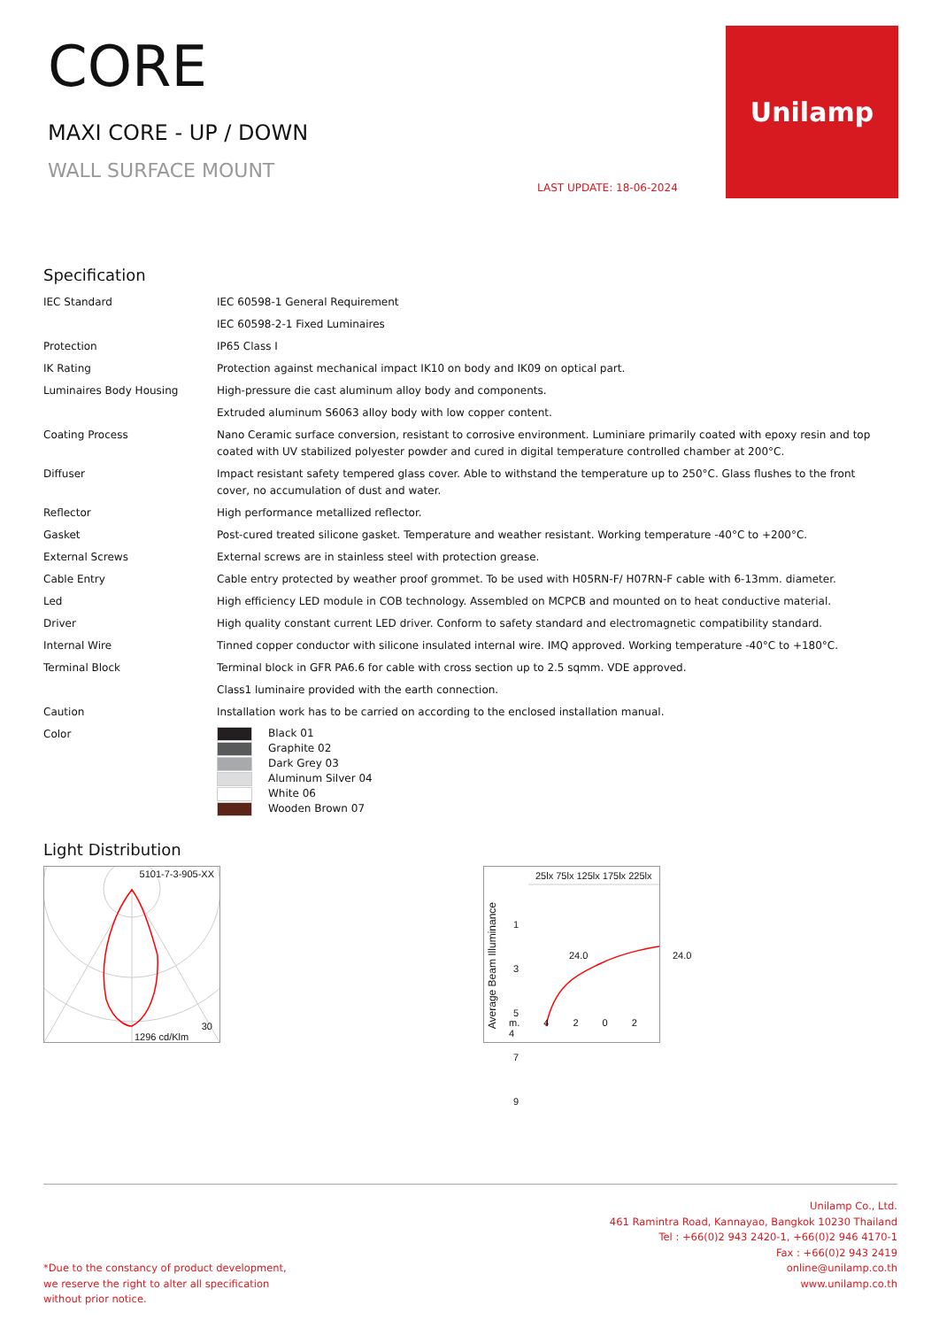CORE
MAXI CORE - UP / DOWN
WALL SURFACE MOUNT
LAST UPDATE: 18-06-2024
Unilamp
Specification
| IEC Standard | IEC 60598-1 General Requirement |
| | IEC 60598-2-1 Fixed Luminaires |
| Protection | IP65 Class I |
| IK Rating | Protection against mechanical impact IK10 on body and IK09 on optical part. |
| Luminaires Body Housing | High-pressure die cast aluminum alloy body and components. |
| | Extruded aluminum S6063 alloy body with low copper content. |
| Coating Process | Nano Ceramic surface conversion, resistant to corrosive environment. Luminiare primarily coated with epoxy resin and top coated with UV stabilized polyester powder and cured in digital temperature controlled chamber at 200°C. |
| Diffuser | Impact resistant safety tempered glass cover. Able to withstand the temperature up to 250°C. Glass flushes to the front cover, no accumulation of dust and water. |
| Reflector | High performance metallized reflector. |
| Gasket | Post-cured treated silicone gasket. Temperature and weather resistant. Working temperature -40°C to +200°C. |
| External Screws | External screws are in stainless steel with protection grease. |
| Cable Entry | Cable entry protected by weather proof grommet. To be used with H05RN-F/ H07RN-F cable with 6-13mm. diameter. |
| Led | High efficiency LED module in COB technology. Assembled on MCPCB and mounted on to heat conductive material. |
| Driver | High quality constant current LED driver. Conform to safety standard and electromagnetic compatibility standard. |
| Internal Wire | Tinned copper conductor with silicone insulated internal wire. IMQ approved. Working temperature -40°C to +180°C. |
| Terminal Block | Terminal block in GFR PA6.6 for cable with cross section up to 2.5 sqmm. VDE approved. |
| | Class1 luminaire provided with the earth connection. |
| Caution | Installation work has to be carried on according to the enclosed installation manual. |
| Color | Black 01 Graphite 02 Dark Grey 03 Aluminum Silver 04 White 06 Wooden Brown 07 |
Light Distribution
5101-7-3-905-XX
30
1296 cd/Klm
25lx 75lx 125lx 175lx 225lx
Average Beam Illuminance
1
3
5
7
9
24.0 24.0
m. 4 2 0 2 4
*Due to the constancy of product development,
we reserve the right to alter all specification
without prior notice.
Unilamp Co., Ltd.
461 Ramintra Road, Kannayao, Bangkok 10230 Thailand
Tel : +66(0)2 943 2420-1, +66(0)2 946 4170-1
Fax : +66(0)2 943 2419
online@unilamp.co.th
www.unilamp.co.th